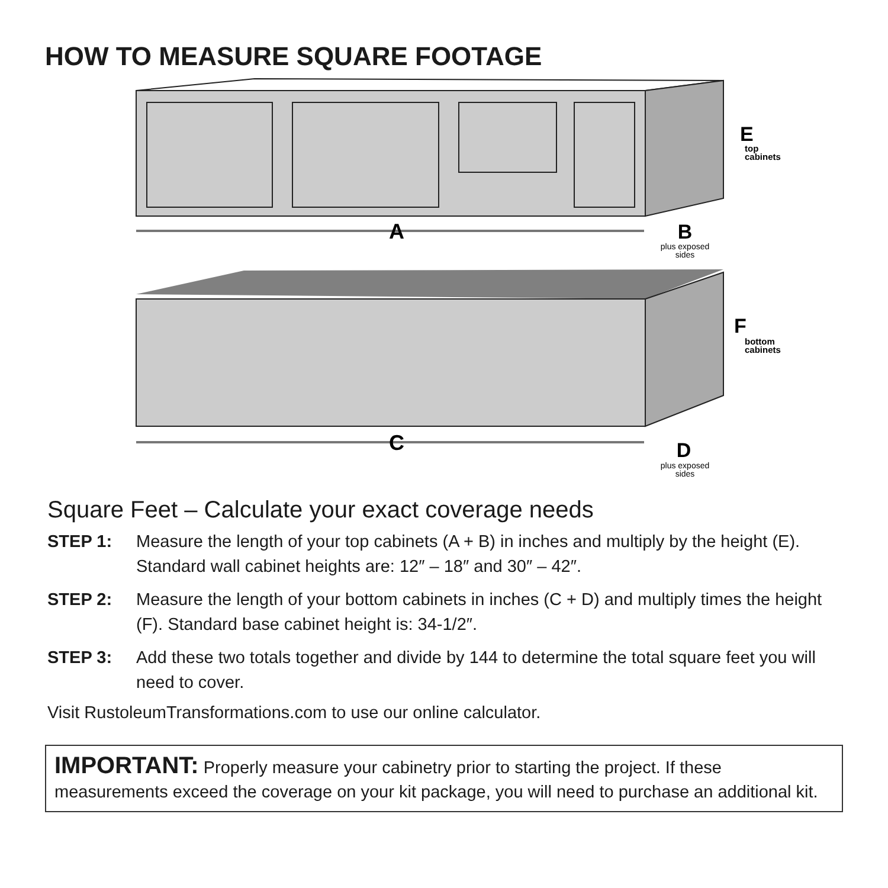HOW TO MEASURE SQUARE FOOTAGE
A
B
plus exposed
sides
E
top
cabinets
C
D
plus exposed
sides
F
bottom
cabinets
Square Feet – Calculate your exact coverage needs
STEP 1: Measure the length of your top cabinets (A + B) in inches and multiply by the height (E). Standard wall cabinet heights are: 12″ – 18″ and 30″ – 42″.
STEP 2: Measure the length of your bottom cabinets in inches (C + D) and multiply times the height (F). Standard base cabinet height is: 34-1/2″.
STEP 3: Add these two totals together and divide by 144 to determine the total square feet you will need to cover.
Visit RustoleumTransformations.com to use our online calculator.
IMPORTANT: Properly measure your cabinetry prior to starting the project. If these measurements exceed the coverage on your kit package, you will need to purchase an additional kit.